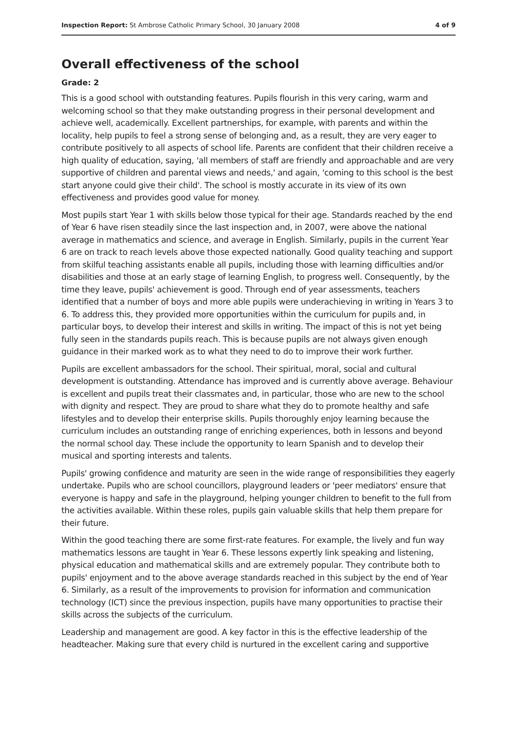Inspection Report: St Ambrose Catholic Primary School, 30 January 2008 4 of 9
Overall effectiveness of the school
Grade: 2
This is a good school with outstanding features. Pupils flourish in this very caring, warm and welcoming school so that they make outstanding progress in their personal development and achieve well, academically. Excellent partnerships, for example, with parents and within the locality, help pupils to feel a strong sense of belonging and, as a result, they are very eager to contribute positively to all aspects of school life. Parents are confident that their children receive a high quality of education, saying, 'all members of staff are friendly and approachable and are very supportive of children and parental views and needs,' and again, 'coming to this school is the best start anyone could give their child'. The school is mostly accurate in its view of its own effectiveness and provides good value for money.
Most pupils start Year 1 with skills below those typical for their age. Standards reached by the end of Year 6 have risen steadily since the last inspection and, in 2007, were above the national average in mathematics and science, and average in English. Similarly, pupils in the current Year 6 are on track to reach levels above those expected nationally. Good quality teaching and support from skilful teaching assistants enable all pupils, including those with learning difficulties and/or disabilities and those at an early stage of learning English, to progress well. Consequently, by the time they leave, pupils' achievement is good. Through end of year assessments, teachers identified that a number of boys and more able pupils were underachieving in writing in Years 3 to 6. To address this, they provided more opportunities within the curriculum for pupils and, in particular boys, to develop their interest and skills in writing. The impact of this is not yet being fully seen in the standards pupils reach. This is because pupils are not always given enough guidance in their marked work as to what they need to do to improve their work further.
Pupils are excellent ambassadors for the school. Their spiritual, moral, social and cultural development is outstanding. Attendance has improved and is currently above average. Behaviour is excellent and pupils treat their classmates and, in particular, those who are new to the school with dignity and respect. They are proud to share what they do to promote healthy and safe lifestyles and to develop their enterprise skills. Pupils thoroughly enjoy learning because the curriculum includes an outstanding range of enriching experiences, both in lessons and beyond the normal school day. These include the opportunity to learn Spanish and to develop their musical and sporting interests and talents.
Pupils' growing confidence and maturity are seen in the wide range of responsibilities they eagerly undertake. Pupils who are school councillors, playground leaders or 'peer mediators' ensure that everyone is happy and safe in the playground, helping younger children to benefit to the full from the activities available. Within these roles, pupils gain valuable skills that help them prepare for their future.
Within the good teaching there are some first-rate features. For example, the lively and fun way mathematics lessons are taught in Year 6. These lessons expertly link speaking and listening, physical education and mathematical skills and are extremely popular. They contribute both to pupils' enjoyment and to the above average standards reached in this subject by the end of Year 6. Similarly, as a result of the improvements to provision for information and communication technology (ICT) since the previous inspection, pupils have many opportunities to practise their skills across the subjects of the curriculum.
Leadership and management are good. A key factor in this is the effective leadership of the headteacher. Making sure that every child is nurtured in the excellent caring and supportive